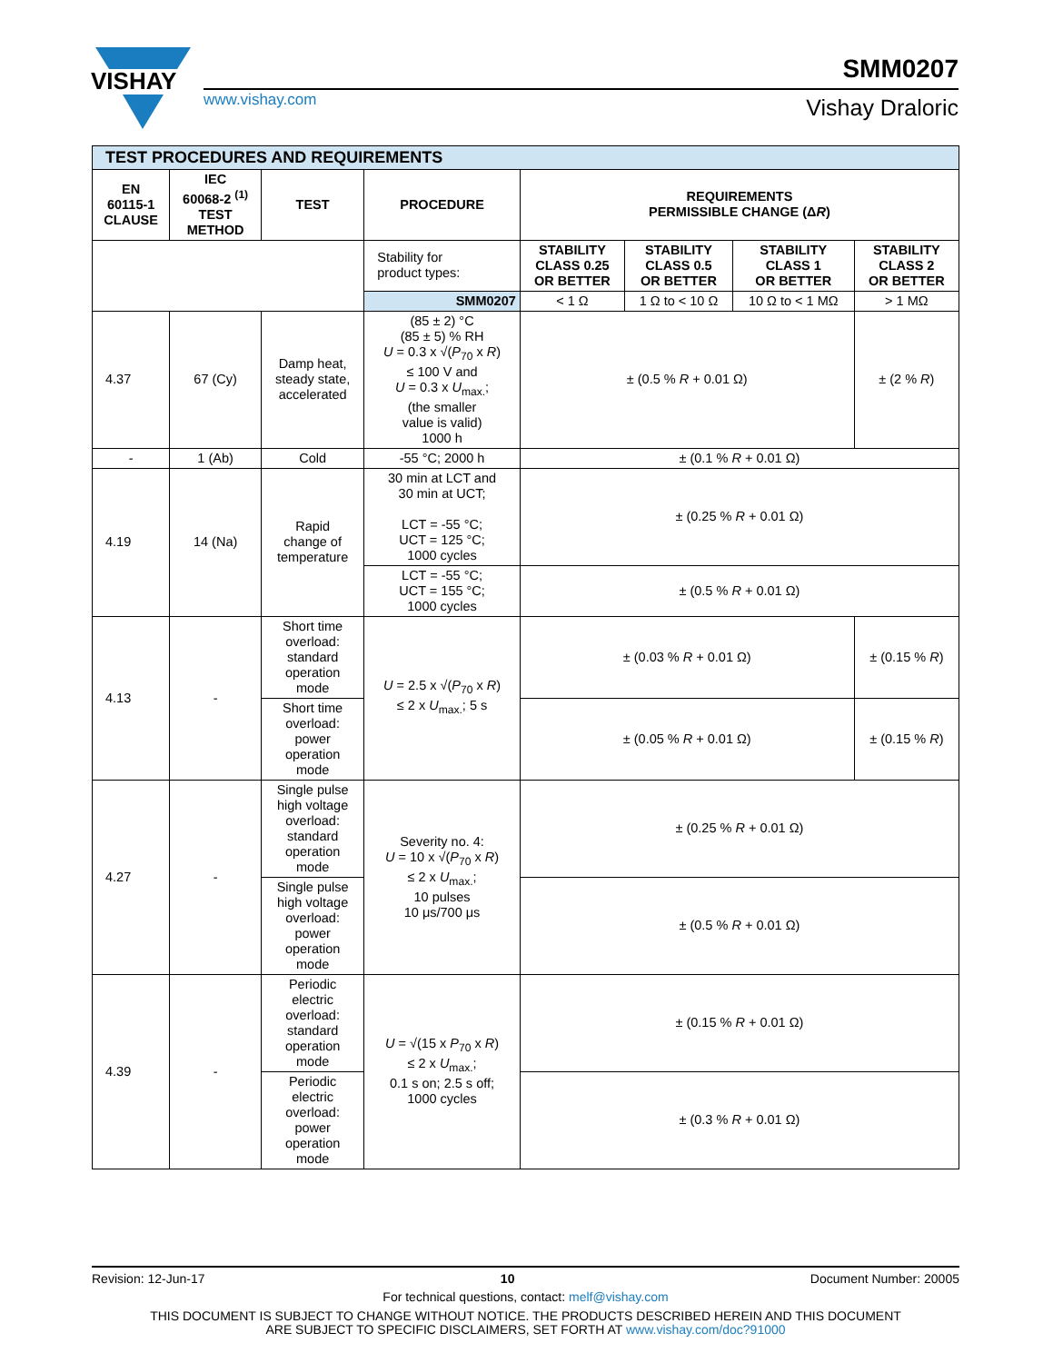VISHAY
www.vishay.com
SMM0207
Vishay Draloric
| TEST PROCEDURES AND REQUIREMENTS | | | | | | | |
| EN 60115-1 CLAUSE | IEC 60068-2 <sup>(1)</sup> TEST METHOD | TEST | PROCEDURE | REQUIREMENTS PERMISSIBLE CHANGE (Δ R ) | | | |
| | | | Stability for product types: | STABILITY CLASS 0.25 OR BETTER | STABILITY CLASS 0.5 OR BETTER | STABILITY CLASS 1 OR BETTER | STABILITY CLASS 2 OR BETTER |
| | | | SMM0207 | < 1 Ω | 1 Ω to < 10 Ω | 10 Ω to < 1 MΩ | > 1 MΩ |
| 4.37 | 67 (Cy) | Damp heat, steady state, accelerated | (85 ± 2) °C (85 ± 5) % RH U = 0.3 x √( P<sub>70</sub> x R ) ≤ 100 V and U = 0.3 x U<sub>max.</sub>; (the smaller value is valid) 1000 h | ± (0.5 % R + 0.01 Ω) | | | ± (2 % R ) |
| - | 1 (Ab) | Cold | -55 °C; 2000 h | ± (0.1 % R + 0.01 Ω) | | | |
| 4.19 | 14 (Na) | Rapid change of temperature | 30 min at LCT and 30 min at UCT; LCT = -55 °C; UCT = 125 °C; 1000 cycles | ± (0.25 % R + 0.01 Ω) | | | |
| | | | LCT = -55 °C; UCT = 155 °C; 1000 cycles | ± (0.5 % R + 0.01 Ω) | | | |
| 4.13 | - | Short time overload: standard operation mode | U = 2.5 x √( P<sub>70</sub> x R ) ≤ 2 x U<sub>max.</sub>; 5 s | ± (0.03 % R + 0.01 Ω) | | | ± (0.15 % R ) |
| | | Short time overload: power operation mode | | ± (0.05 % R + 0.01 Ω) | | | ± (0.15 % R ) |
| 4.27 | - | Single pulse high voltage overload: standard operation mode | Severity no. 4: U = 10 x √( P<sub>70</sub> x R ) ≤ 2 x U<sub>max.</sub>; 10 pulses 10 μs/700 μs | ± (0.25 % R + 0.01 Ω) | | | |
| | | Single pulse high voltage overload: power operation mode | | ± (0.5 % R + 0.01 Ω) | | | |
| 4.39 | - | Periodic electric overload: standard operation mode | U = √(15 x P<sub>70</sub> x R ) ≤ 2 x U<sub>max.</sub>; 0.1 s on; 2.5 s off; 1000 cycles | ± (0.15 % R + 0.01 Ω) | | | |
| | | Periodic electric overload: power operation mode | | ± (0.3 % R + 0.01 Ω) | | | |
Revision: 12-Jun-17 10 Document Number: 20005
For technical questions, contact: melf@vishay.com
THIS DOCUMENT IS SUBJECT TO CHANGE WITHOUT NOTICE. THE PRODUCTS DESCRIBED HEREIN AND THIS DOCUMENT
ARE SUBJECT TO SPECIFIC DISCLAIMERS, SET FORTH AT www.vishay.com/doc?91000